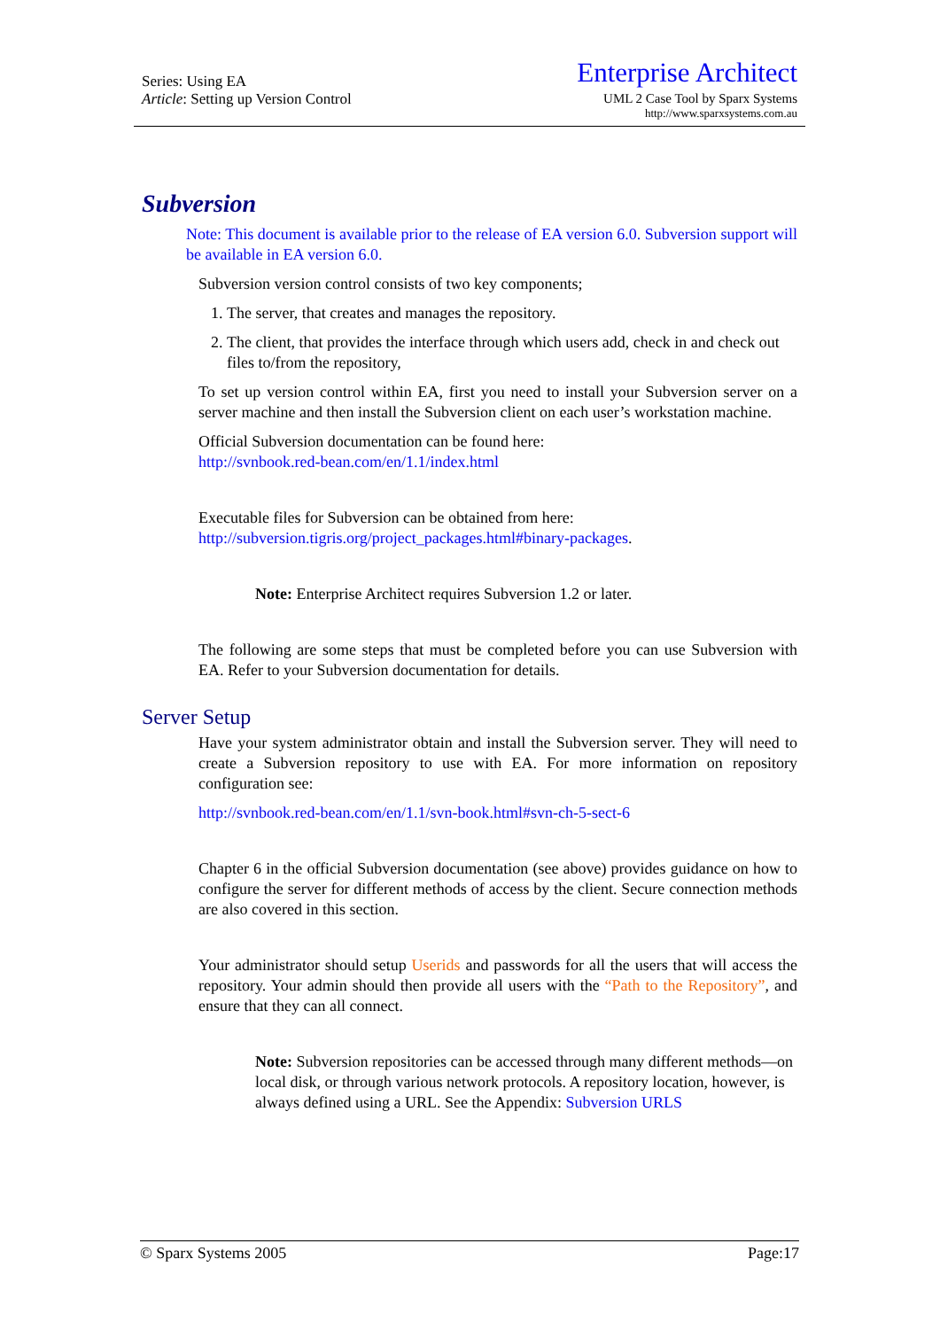Series: Using EA
Article: Setting up Version Control
Enterprise Architect
UML 2 Case Tool by Sparx Systems
http://www.sparxsystems.com.au
Subversion
Note: This document is available prior to the release of EA version 6.0. Subversion support will be available in EA version 6.0.
Subversion version control consists of two key components;
1. The server, that creates and manages the repository.
2. The client, that provides the interface through which users add, check in and check out files to/from the repository,
To set up version control within EA, first you need to install your Subversion server on a server machine and then install the Subversion client on each user’s workstation machine.
Official Subversion documentation can be found here:
http://svnbook.red-bean.com/en/1.1/index.html
Executable files for Subversion can be obtained from here:
http://subversion.tigris.org/project_packages.html#binary-packages.
Note: Enterprise Architect requires Subversion 1.2 or later.
The following are some steps that must be completed before you can use Subversion with EA. Refer to your Subversion documentation for details.
Server Setup
Have your system administrator obtain and install the Subversion server. They will need to create a Subversion repository to use with EA. For more information on repository configuration see:
http://svnbook.red-bean.com/en/1.1/svn-book.html#svn-ch-5-sect-6
Chapter 6 in the official Subversion documentation (see above) provides guidance on how to configure the server for different methods of access by the client. Secure connection methods are also covered in this section.
Your administrator should setup Userids and passwords for all the users that will access the repository. Your admin should then provide all users with the “Path to the Repository”, and ensure that they can all connect.
Note: Subversion repositories can be accessed through many different methods—on local disk, or through various network protocols. A repository location, however, is always defined using a URL. See the Appendix: Subversion URLS
© Sparx Systems 2005 Page:17